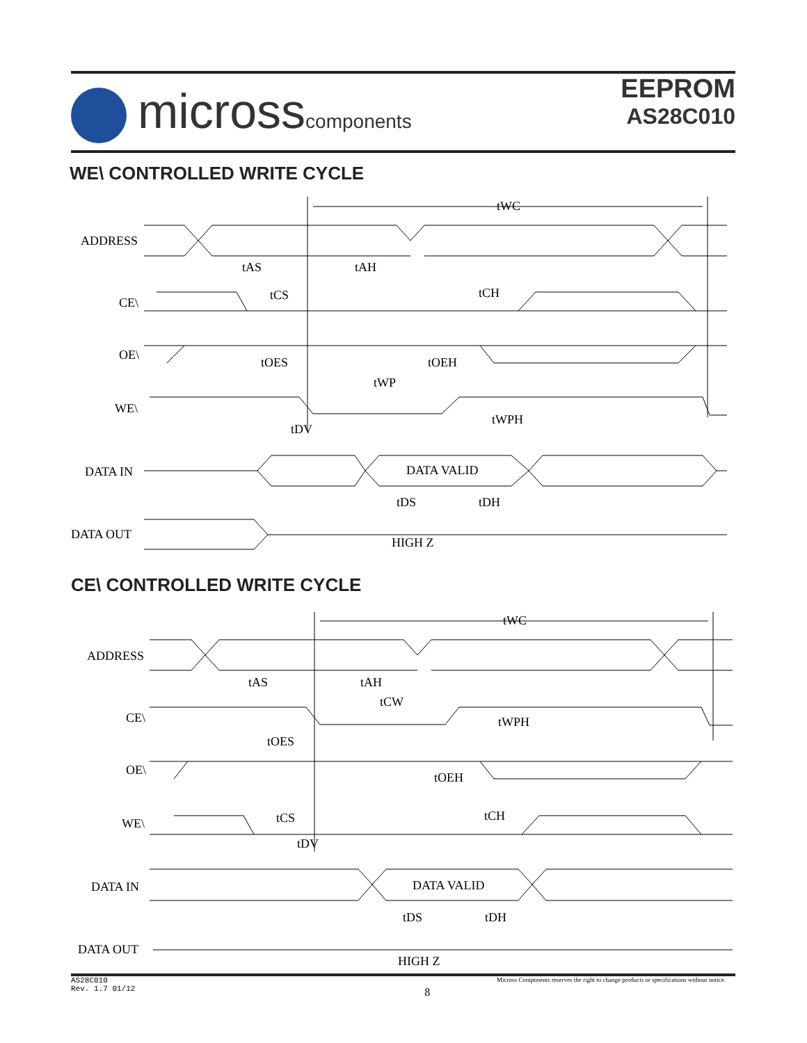microsscomponents
EEPROM
AS28C010
WE\ CONTROLLED WRITE CYCLE
ADDRESS
tWC
tAS
tAH
CE\
tCS
tCH
OE\
tOES
tOEH
tWP
WE\
tWPH
tDV
DATA IN
DATA VALID
tDS
tDH
DATA OUT
HIGH Z
CE\ CONTROLLED WRITE CYCLE
ADDRESS
tWC
tAS
tAH
tCW
CE\
tWPH
tOES
OE\
tOEH
WE\
tCS
tCH
tDV
DATA IN
DATA VALID
tDS
tDH
DATA OUT
HIGH Z
AS28C010
Rev. 1.7 01/12
8
Micross Components reserves the right to change products or specifications without notice.